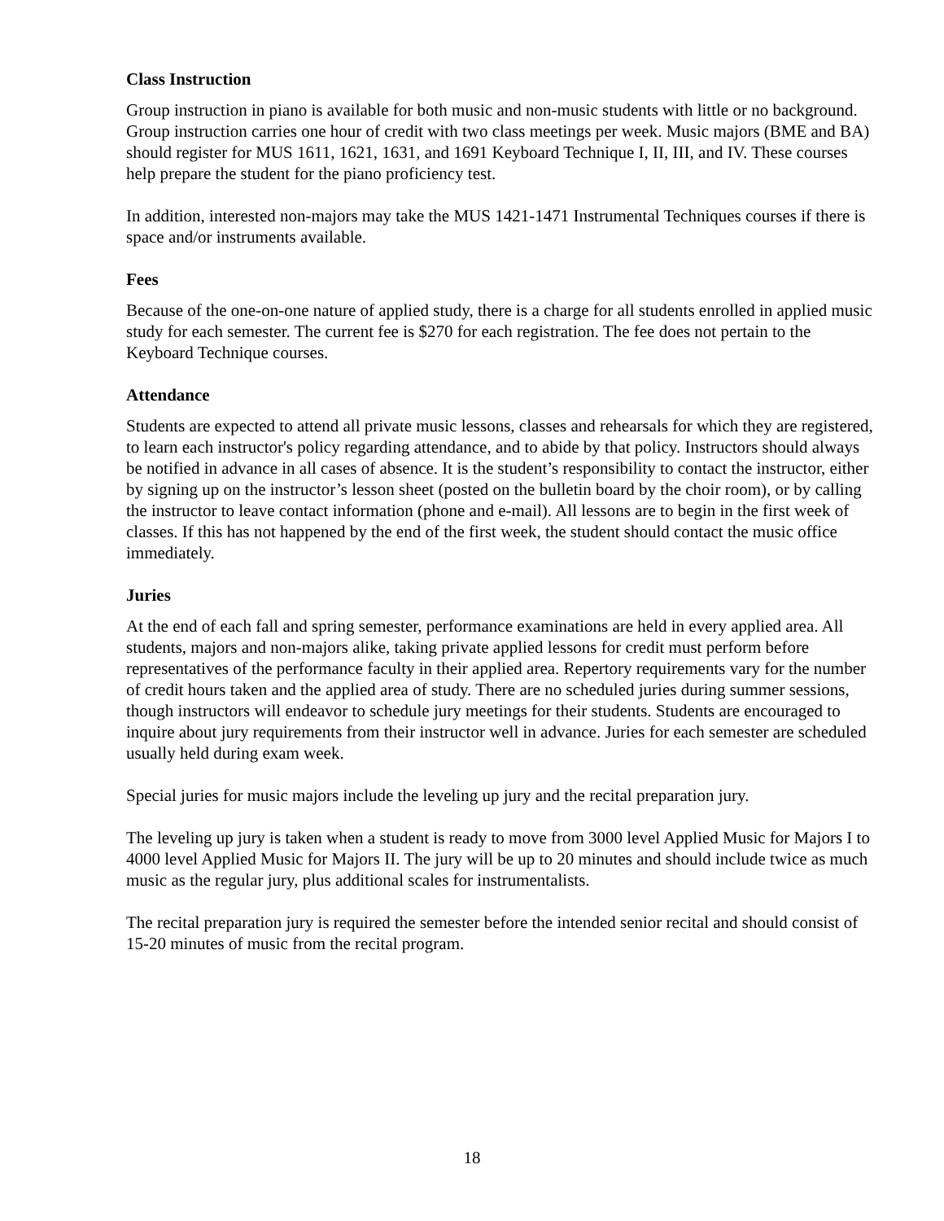Class Instruction
Group instruction in piano is available for both music and non-music students with little or no background. Group instruction carries one hour of credit with two class meetings per week. Music majors (BME and BA) should register for MUS 1611, 1621, 1631, and 1691 Keyboard Technique I, II, III, and IV. These courses help prepare the student for the piano proficiency test.
In addition, interested non-majors may take the MUS 1421-1471 Instrumental Techniques courses if there is space and/or instruments available.
Fees
Because of the one-on-one nature of applied study, there is a charge for all students enrolled in applied music study for each semester. The current fee is $270 for each registration. The fee does not pertain to the Keyboard Technique courses.
Attendance
Students are expected to attend all private music lessons, classes and rehearsals for which they are registered, to learn each instructor's policy regarding attendance, and to abide by that policy. Instructors should always be notified in advance in all cases of absence. It is the student’s responsibility to contact the instructor, either by signing up on the instructor’s lesson sheet (posted on the bulletin board by the choir room), or by calling the instructor to leave contact information (phone and e-mail). All lessons are to begin in the first week of classes. If this has not happened by the end of the first week, the student should contact the music office immediately.
Juries
At the end of each fall and spring semester, performance examinations are held in every applied area. All students, majors and non-majors alike, taking private applied lessons for credit must perform before representatives of the performance faculty in their applied area. Repertory requirements vary for the number of credit hours taken and the applied area of study. There are no scheduled juries during summer sessions, though instructors will endeavor to schedule jury meetings for their students. Students are encouraged to inquire about jury requirements from their instructor well in advance. Juries for each semester are scheduled usually held during exam week.
Special juries for music majors include the leveling up jury and the recital preparation jury.
The leveling up jury is taken when a student is ready to move from 3000 level Applied Music for Majors I to 4000 level Applied Music for Majors II. The jury will be up to 20 minutes and should include twice as much music as the regular jury, plus additional scales for instrumentalists.
The recital preparation jury is required the semester before the intended senior recital and should consist of 15-20 minutes of music from the recital program.
18